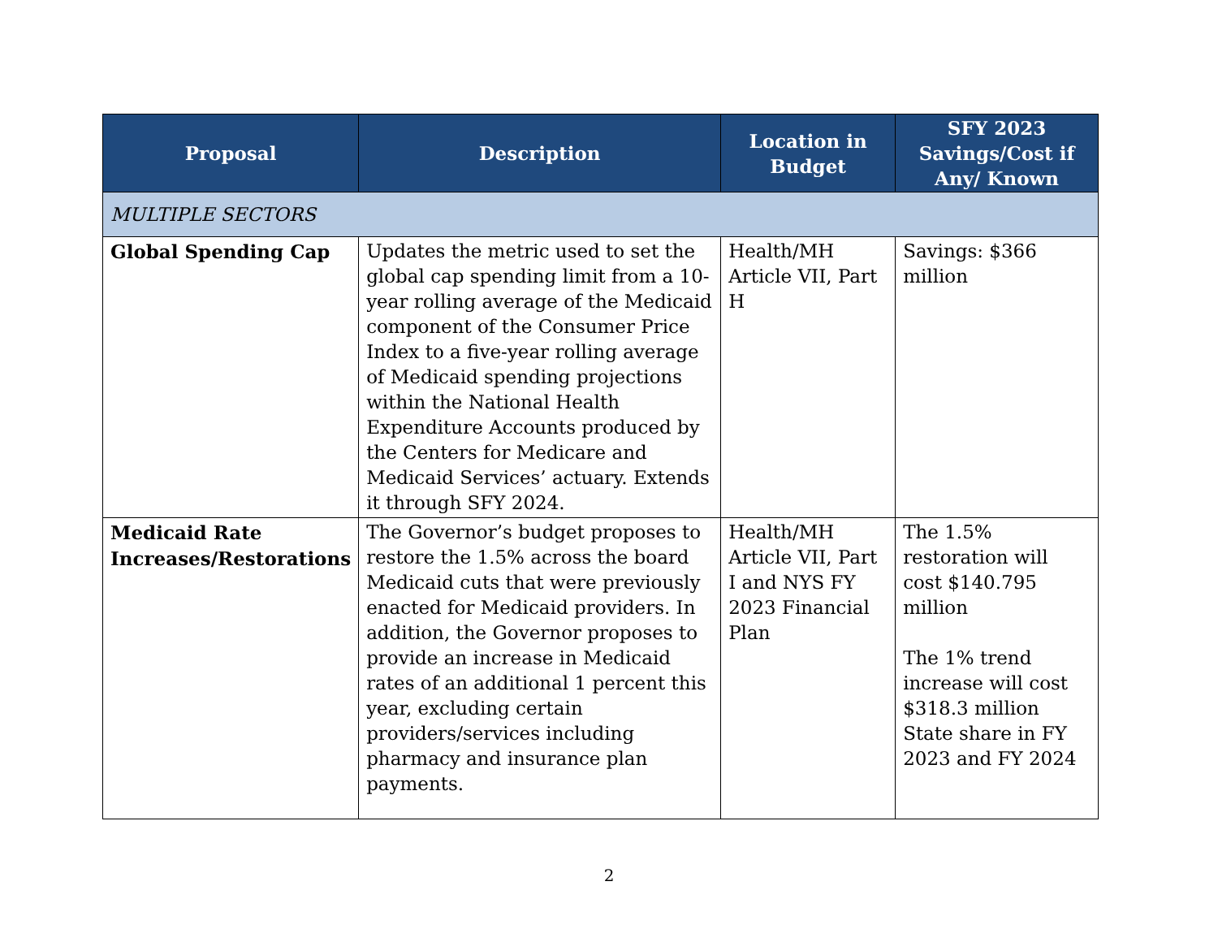| Proposal | Description | Location in Budget | SFY 2023 Savings/Cost if Any/ Known |
| --- | --- | --- | --- |
| MULTIPLE SECTORS | | | |
| Global Spending Cap | Updates the metric used to set the global cap spending limit from a 10-year rolling average of the Medicaid component of the Consumer Price Index to a five-year rolling average of Medicaid spending projections within the National Health Expenditure Accounts produced by the Centers for Medicare and Medicaid Services’ actuary. Extends it through SFY 2024. | Health/MH Article VII, Part H | Savings: $366 million |
| Medicaid Rate Increases/Restorations | The Governor’s budget proposes to restore the 1.5% across the board Medicaid cuts that were previously enacted for Medicaid providers. In addition, the Governor proposes to provide an increase in Medicaid rates of an additional 1 percent this year, excluding certain providers/services including pharmacy and insurance plan payments. | Health/MH Article VII, Part I and NYS FY 2023 Financial Plan | The 1.5% restoration will cost $140.795 million The 1% trend increase will cost $318.3 million State share in FY 2023 and FY 2024 |
2